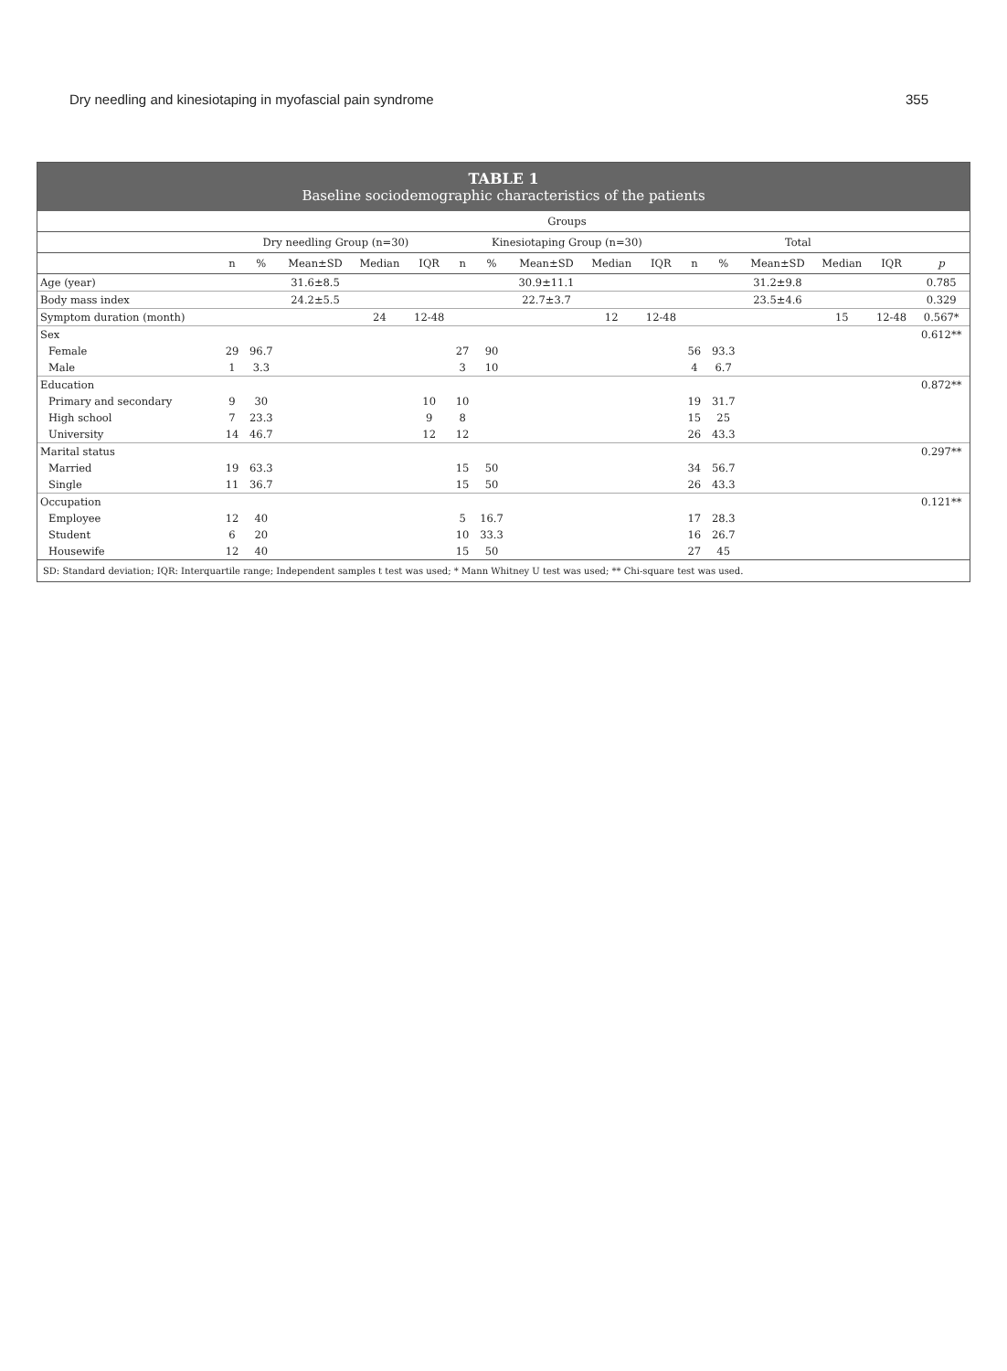Dry needling and kinesiotaping in myofascial pain syndrome 355
TABLE 1
Baseline sociodemographic characteristics of the patients
| | Groups | | | | | | | | | | | | | | | |
| --- | --- | --- | --- | --- | --- | --- | --- | --- | --- | --- | --- | --- | --- | --- | --- | --- |
| | Dry needling Group (n=30) | | | | | Kinesiotaping Group (n=30) | | | | | Total | | | | | |
| | n | % | Mean±SD | Median | IQR | n | % | Mean±SD | Median | IQR | n | % | Mean±SD | Median | IQR | p |
| Age (year) | | | 31.6±8.5 | | | | | 30.9±11.1 | | | | | 31.2±9.8 | | | 0.785 |
| Body mass index | | | 24.2±5.5 | | | | | 22.7±3.7 | | | | | 23.5±4.6 | | | 0.329 |
| Symptom duration (month) | | | | 24 | 12-48 | | | | 12 | 12-48 | | | | 15 | 12-48 | 0.567* |
| Sex | | | | | | | | | | | | | | | | 0.612** |
| Female | 29 | 96.7 | | | | 27 | 90 | | | | 56 | 93.3 | | | | |
| Male | 1 | 3.3 | | | | 3 | 10 | | | | 4 | 6.7 | | | | |
| Education | | | | | | | | | | | | | | | | 0.872** |
| Primary and secondary | 9 | 30 | | | 10 | 10 | | | | | 19 | 31.7 | | | | |
| High school | 7 | 23.3 | | | 9 | 8 | | | | | 15 | 25 | | | | |
| University | 14 | 46.7 | | | 12 | 12 | | | | | 26 | 43.3 | | | | |
| Marital status | | | | | | | | | | | | | | | | 0.297** |
| Married | 19 | 63.3 | | | | 15 | 50 | | | | 34 | 56.7 | | | | |
| Single | 11 | 36.7 | | | | 15 | 50 | | | | 26 | 43.3 | | | | |
| Occupation | | | | | | | | | | | | | | | | 0.121** |
| Employee | 12 | 40 | | | | 5 | 16.7 | | | | 17 | 28.3 | | | | |
| Student | 6 | 20 | | | | 10 | 33.3 | | | | 16 | 26.7 | | | | |
| Housewife | 12 | 40 | | | | 15 | 50 | | | | 27 | 45 | | | | |
SD: Standard deviation; IQR: Interquartile range; Independent samples t test was used; * Mann Whitney U test was used; ** Chi-square test was used.